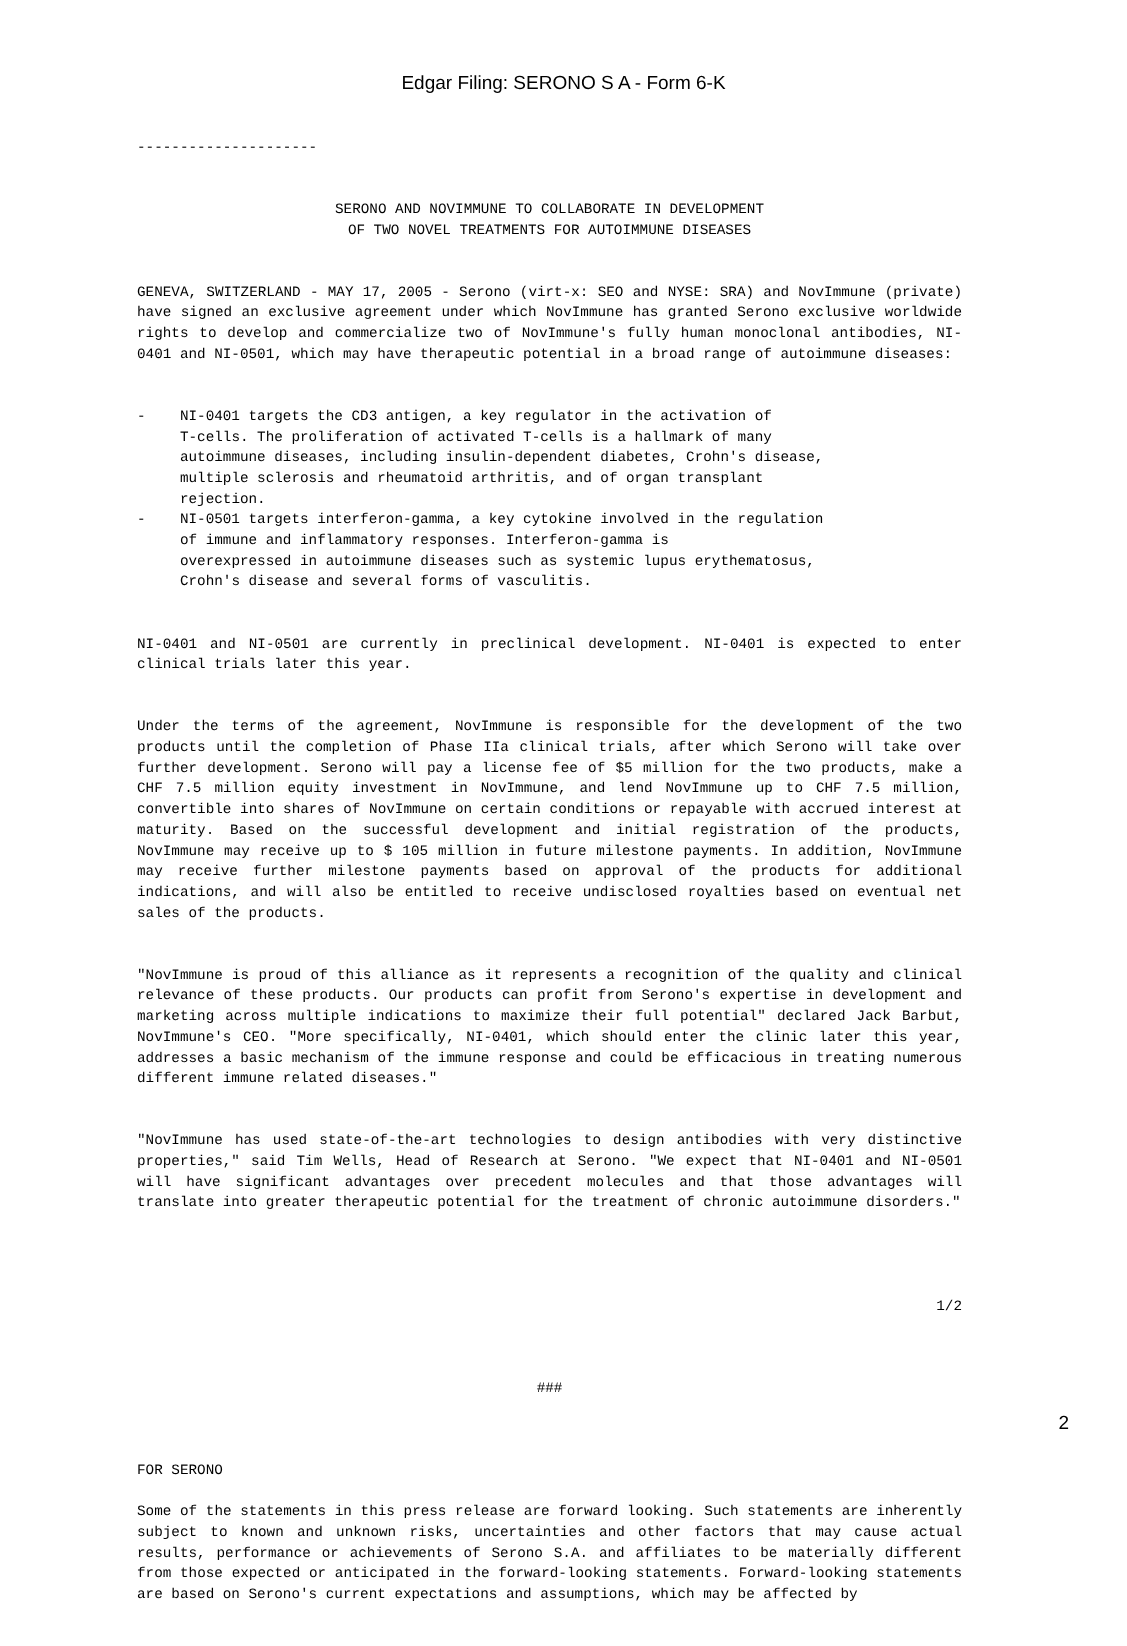Edgar Filing: SERONO S A - Form 6-K
---------------------
SERONO AND NOVIMMUNE TO COLLABORATE IN DEVELOPMENT OF TWO NOVEL TREATMENTS FOR AUTOIMMUNE DISEASES
GENEVA, SWITZERLAND - MAY 17, 2005 - Serono (virt-x: SEO and NYSE: SRA) and NovImmune (private) have signed an exclusive agreement under which NovImmune has granted Serono exclusive worldwide rights to develop and commercialize two of NovImmune's fully human monoclonal antibodies, NI-0401 and NI-0501, which may have therapeutic potential in a broad range of autoimmune diseases:
- NI-0401 targets the CD3 antigen, a key regulator in the activation of T-cells. The proliferation of activated T-cells is a hallmark of many autoimmune diseases, including insulin-dependent diabetes, Crohn's disease, multiple sclerosis and rheumatoid arthritis, and of organ transplant rejection. - NI-0501 targets interferon-gamma, a key cytokine involved in the regulation of immune and inflammatory responses. Interferon-gamma is overexpressed in autoimmune diseases such as systemic lupus erythematosus, Crohn's disease and several forms of vasculitis.
NI-0401 and NI-0501 are currently in preclinical development. NI-0401 is expected to enter clinical trials later this year.
Under the terms of the agreement, NovImmune is responsible for the development of the two products until the completion of Phase IIa clinical trials, after which Serono will take over further development. Serono will pay a license fee of $5 million for the two products, make a CHF 7.5 million equity investment in NovImmune, and lend NovImmune up to CHF 7.5 million, convertible into shares of NovImmune on certain conditions or repayable with accrued interest at maturity. Based on the successful development and initial registration of the products, NovImmune may receive up to $ 105 million in future milestone payments. In addition, NovImmune may receive further milestone payments based on approval of the products for additional indications, and will also be entitled to receive undisclosed royalties based on eventual net sales of the products.
"NovImmune is proud of this alliance as it represents a recognition of the quality and clinical relevance of these products. Our products can profit from Serono's expertise in development and marketing across multiple indications to maximize their full potential" declared Jack Barbut, NovImmune's CEO. "More specifically, NI-0401, which should enter the clinic later this year, addresses a basic mechanism of the immune response and could be efficacious in treating numerous different immune related diseases."
"NovImmune has used state-of-the-art technologies to design antibodies with very distinctive properties," said Tim Wells, Head of Research at Serono. "We expect that NI-0401 and NI-0501 will have significant advantages over precedent molecules and that those advantages will translate into greater therapeutic potential for the treatment of chronic autoimmune disorders."
1/2
###
FOR SERONO
Some of the statements in this press release are forward looking. Such statements are inherently subject to known and unknown risks, uncertainties and other factors that may cause actual results, performance or achievements of Serono S.A. and affiliates to be materially different from those expected or anticipated in the forward-looking statements. Forward-looking statements are based on Serono's current expectations and assumptions, which may be affected by
2